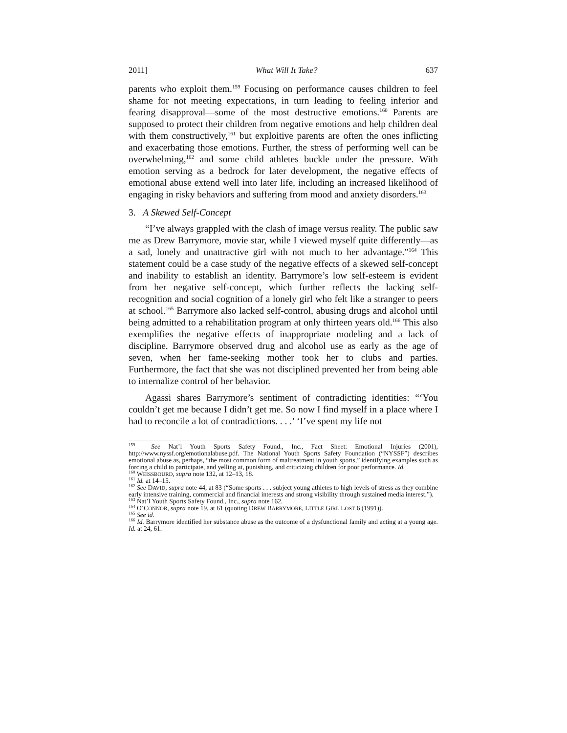2011] What Will It Take? 637
parents who exploit them.<sup>159</sup> Focusing on performance causes children to feel shame for not meeting expectations, in turn leading to feeling inferior and fearing disapproval—some of the most destructive emotions.<sup>160</sup> Parents are supposed to protect their children from negative emotions and help children deal with them constructively,<sup>161</sup> but exploitive parents are often the ones inflicting and exacerbating those emotions. Further, the stress of performing well can be overwhelming,<sup>162</sup> and some child athletes buckle under the pressure. With emotion serving as a bedrock for later development, the negative effects of emotional abuse extend well into later life, including an increased likelihood of engaging in risky behaviors and suffering from mood and anxiety disorders.<sup>163</sup>
3. A Skewed Self-Concept
“I’ve always grappled with the clash of image versus reality. The public saw me as Drew Barrymore, movie star, while I viewed myself quite differently—as a sad, lonely and unattractive girl with not much to her advantage.”<sup>164</sup> This statement could be a case study of the negative effects of a skewed self-concept and inability to establish an identity. Barrymore’s low self-esteem is evident from her negative self-concept, which further reflects the lacking self-recognition and social cognition of a lonely girl who felt like a stranger to peers at school.<sup>165</sup> Barrymore also lacked self-control, abusing drugs and alcohol until being admitted to a rehabilitation program at only thirteen years old.<sup>166</sup> This also exemplifies the negative effects of inappropriate modeling and a lack of discipline. Barrymore observed drug and alcohol use as early as the age of seven, when her fame-seeking mother took her to clubs and parties. Furthermore, the fact that she was not disciplined prevented her from being able to internalize control of her behavior.
Agassi shares Barrymore’s sentiment of contradicting identities: “‘You couldn’t get me because I didn’t get me. So now I find myself in a place where I had to reconcile a lot of contradictions. . . .’ ‘I’ve spent my life not
<sup>159</sup> See Nat’l Youth Sports Safety Found., Inc., Fact Sheet: Emotional Injuries (2001), http://www.nyssf.org/emotionalabuse.pdf. The National Youth Sports Safety Foundation (“NYSSF”) describes emotional abuse as, perhaps, “the most common form of maltreatment in youth sports,” identifying examples such as forcing a child to participate, and yelling at, punishing, and criticizing children for poor performance. Id.
<sup>160</sup> WEISSBOURD, supra note 132, at 12–13, 18.
<sup>161</sup> Id. at 14–15.
<sup>162</sup> See DAVID, supra note 44, at 83 (“Some sports . . . subject young athletes to high levels of stress as they combine early intensive training, commercial and financial interests and strong visibility through sustained media interest.”).
<sup>163</sup> Nat’l Youth Sports Safety Found., Inc., supra note 162.
<sup>164</sup> O’CONNOR, supra note 19, at 61 (quoting DREW BARRYMORE, LITTLE GIRL LOST 6 (1991)).
<sup>165</sup> See id.
<sup>166</sup> Id. Barrymore identified her substance abuse as the outcome of a dysfunctional family and acting at a young age. Id. at 24, 61.